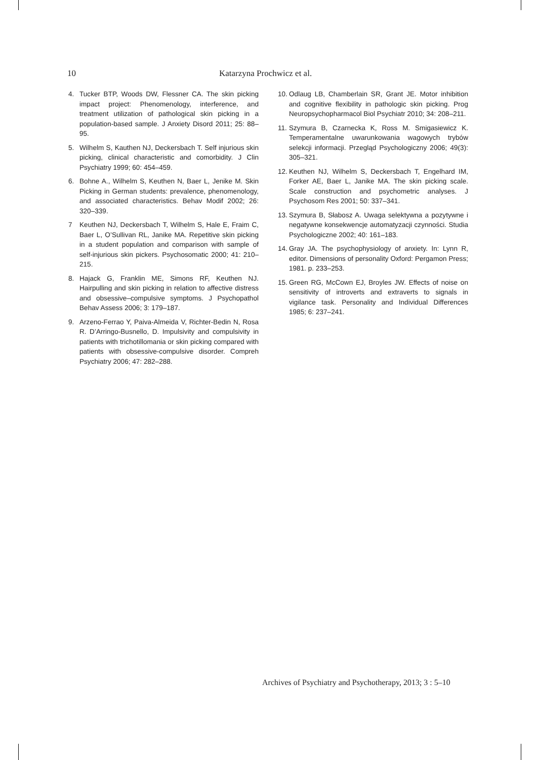10 Katarzyna Prochwicz et al.
4. Tucker BTP, Woods DW, Flessner CA. The skin picking impact project: Phenomenology, interference, and treatment utilization of pathological skin picking in a population-based sample. J Anxiety Disord 2011; 25: 88–95.
5. Wilhelm S, Kauthen NJ, Deckersbach T. Self injurious skin picking, clinical characteristic and comorbidity. J Clin Psychiatry 1999; 60: 454–459.
6. Bohne A., Wilhelm S, Keuthen N, Baer L, Jenike M. Skin Picking in German students: prevalence, phenomenology, and associated characteristics. Behav Modif 2002; 26: 320–339.
7 Keuthen NJ, Deckersbach T, Wilhelm S, Hale E, Fraim C, Baer L, O’Sullivan RL, Janike MA. Repetitive skin picking in a student population and comparison with sample of self-injurious skin pickers. Psychosomatic 2000; 41: 210–215.
8. Hajack G, Franklin ME, Simons RF, Keuthen NJ. Hairpulling and skin picking in relation to affective distress and obsessive–compulsive symptoms. J Psychopathol Behav Assess 2006; 3: 179–187.
9. Arzeno-Ferrao Y, Paiva-Almeida V, Richter-Bedin N, Rosa R. D’Arringo-Busnello, D. Impulsivity and compulsivity in patients with trichotillomania or skin picking compared with patients with obsessive-compulsive disorder. Compreh Psychiatry 2006; 47: 282–288.
10. Odlaug LB, Chamberlain SR, Grant JE. Motor inhibition and cognitive flexibility in pathologic skin picking. Prog Neuropsychopharmacol Biol Psychiatr 2010; 34: 208–211.
11. Szymura B, Czarnecka K, Ross M. Smigasiewicz K. Temperamentalne uwarunkowania wagowych trybów selekcji informacji. Przegląd Psychologiczny 2006; 49(3): 305–321.
12. Keuthen NJ, Wilhelm S, Deckersbach T, Engelhard IM, Forker AE, Baer L, Janike MA. The skin picking scale. Scale construction and psychometric analyses. J Psychosom Res 2001; 50: 337–341.
13. Szymura B, Słabosz A. Uwaga selektywna a pozytywne i negatywne konsekwencje automatyzacji czynności. Studia Psychologiczne 2002; 40: 161–183.
14. Gray JA. The psychophysiology of anxiety. In: Lynn R, editor. Dimensions of personality Oxford: Pergamon Press; 1981. p. 233–253.
15. Green RG, McCown EJ, Broyles JW. Effects of noise on sensitivity of introverts and extraverts to signals in vigilance task. Personality and Individual Differences 1985; 6: 237–241.
Archives of Psychiatry and Psychotherapy, 2013; 3 : 5–10